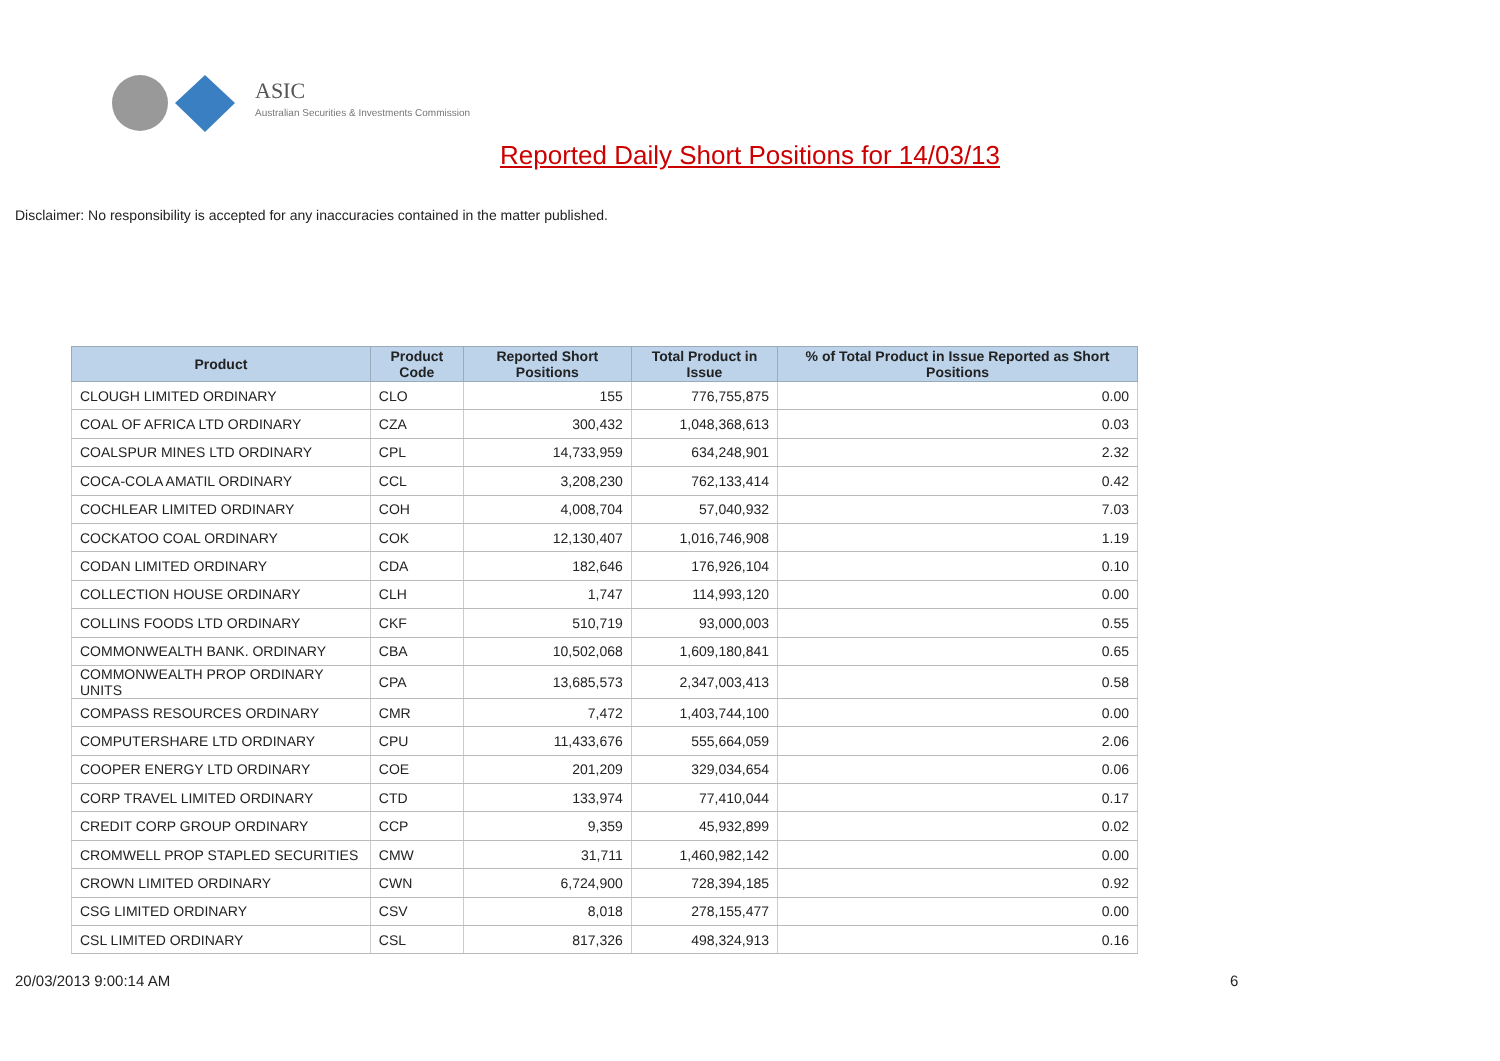ASIC
Australian Securities & Investments Commission
Reported Daily Short Positions for 14/03/13
Disclaimer: No responsibility is accepted for any inaccuracies contained in the matter published.
| Product | Product Code | Reported Short Positions | Total Product in Issue | % of Total Product in Issue Reported as Short Positions |
| --- | --- | --- | --- | --- |
| CLOUGH LIMITED ORDINARY | CLO | 155 | 776,755,875 | 0.00 |
| COAL OF AFRICA LTD ORDINARY | CZA | 300,432 | 1,048,368,613 | 0.03 |
| COALSPUR MINES LTD ORDINARY | CPL | 14,733,959 | 634,248,901 | 2.32 |
| COCA-COLA AMATIL ORDINARY | CCL | 3,208,230 | 762,133,414 | 0.42 |
| COCHLEAR LIMITED ORDINARY | COH | 4,008,704 | 57,040,932 | 7.03 |
| COCKATOO COAL ORDINARY | COK | 12,130,407 | 1,016,746,908 | 1.19 |
| CODAN LIMITED ORDINARY | CDA | 182,646 | 176,926,104 | 0.10 |
| COLLECTION HOUSE ORDINARY | CLH | 1,747 | 114,993,120 | 0.00 |
| COLLINS FOODS LTD ORDINARY | CKF | 510,719 | 93,000,003 | 0.55 |
| COMMONWEALTH BANK. ORDINARY | CBA | 10,502,068 | 1,609,180,841 | 0.65 |
| COMMONWEALTH PROP ORDINARY UNITS | CPA | 13,685,573 | 2,347,003,413 | 0.58 |
| COMPASS RESOURCES ORDINARY | CMR | 7,472 | 1,403,744,100 | 0.00 |
| COMPUTERSHARE LTD ORDINARY | CPU | 11,433,676 | 555,664,059 | 2.06 |
| COOPER ENERGY LTD ORDINARY | COE | 201,209 | 329,034,654 | 0.06 |
| CORP TRAVEL LIMITED ORDINARY | CTD | 133,974 | 77,410,044 | 0.17 |
| CREDIT CORP GROUP ORDINARY | CCP | 9,359 | 45,932,899 | 0.02 |
| CROMWELL PROP STAPLED SECURITIES | CMW | 31,711 | 1,460,982,142 | 0.00 |
| CROWN LIMITED ORDINARY | CWN | 6,724,900 | 728,394,185 | 0.92 |
| CSG LIMITED ORDINARY | CSV | 8,018 | 278,155,477 | 0.00 |
| CSL LIMITED ORDINARY | CSL | 817,326 | 498,324,913 | 0.16 |
20/03/2013 9:00:14 AM 6